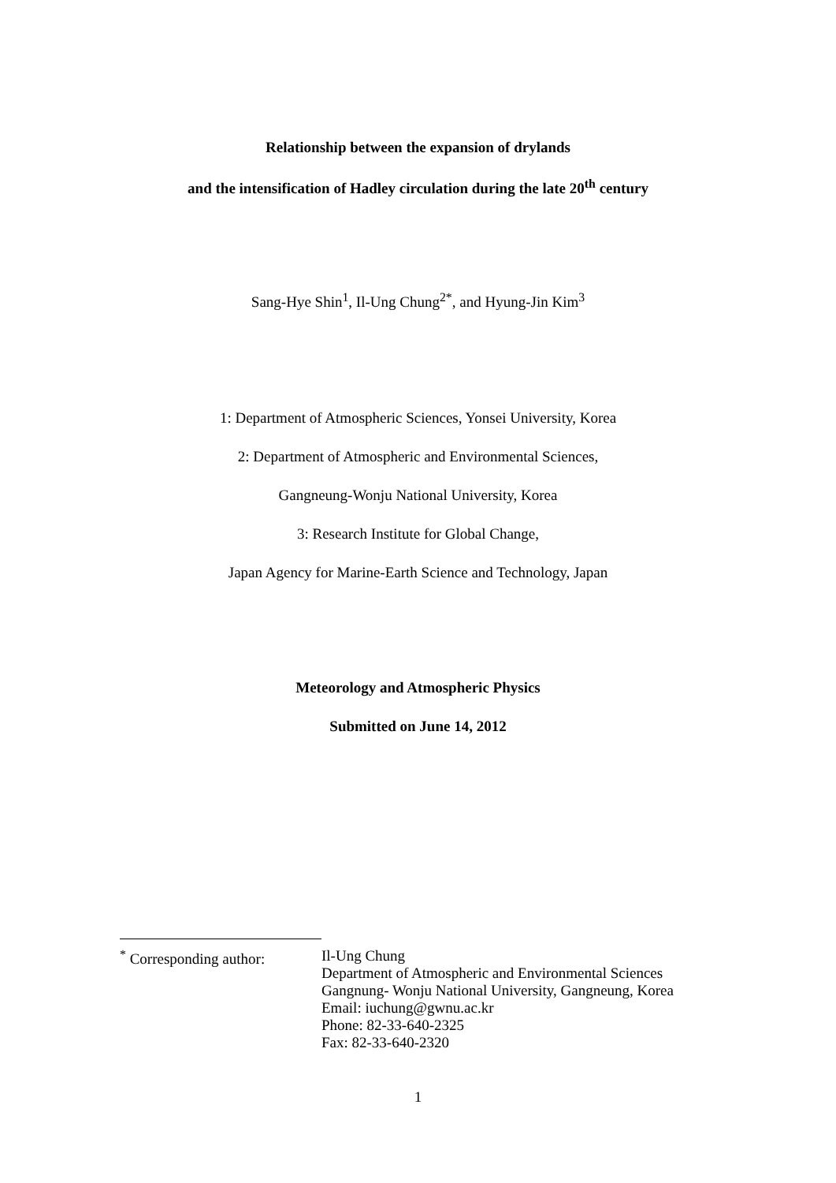Relationship between the expansion of drylands
and the intensification of Hadley circulation during the late 20<sup>th</sup> century
Sang-Hye Shin<sup>1</sup>, Il-Ung Chung<sup>2*</sup>, and Hyung-Jin Kim<sup>3</sup>
1: Department of Atmospheric Sciences, Yonsei University, Korea
2: Department of Atmospheric and Environmental Sciences,
Gangneung-Wonju National University, Korea
3: Research Institute for Global Change,
Japan Agency for Marine-Earth Science and Technology, Japan
Meteorology and Atmospheric Physics
Submitted on June 14, 2012
<sup>*</sup> Corresponding author:
Il-Ung Chung
Department of Atmospheric and Environmental Sciences
Gangnung- Wonju National University, Gangneung, Korea
Email: iuchung@gwnu.ac.kr
Phone: 82-33-640-2325
Fax: 82-33-640-2320
1